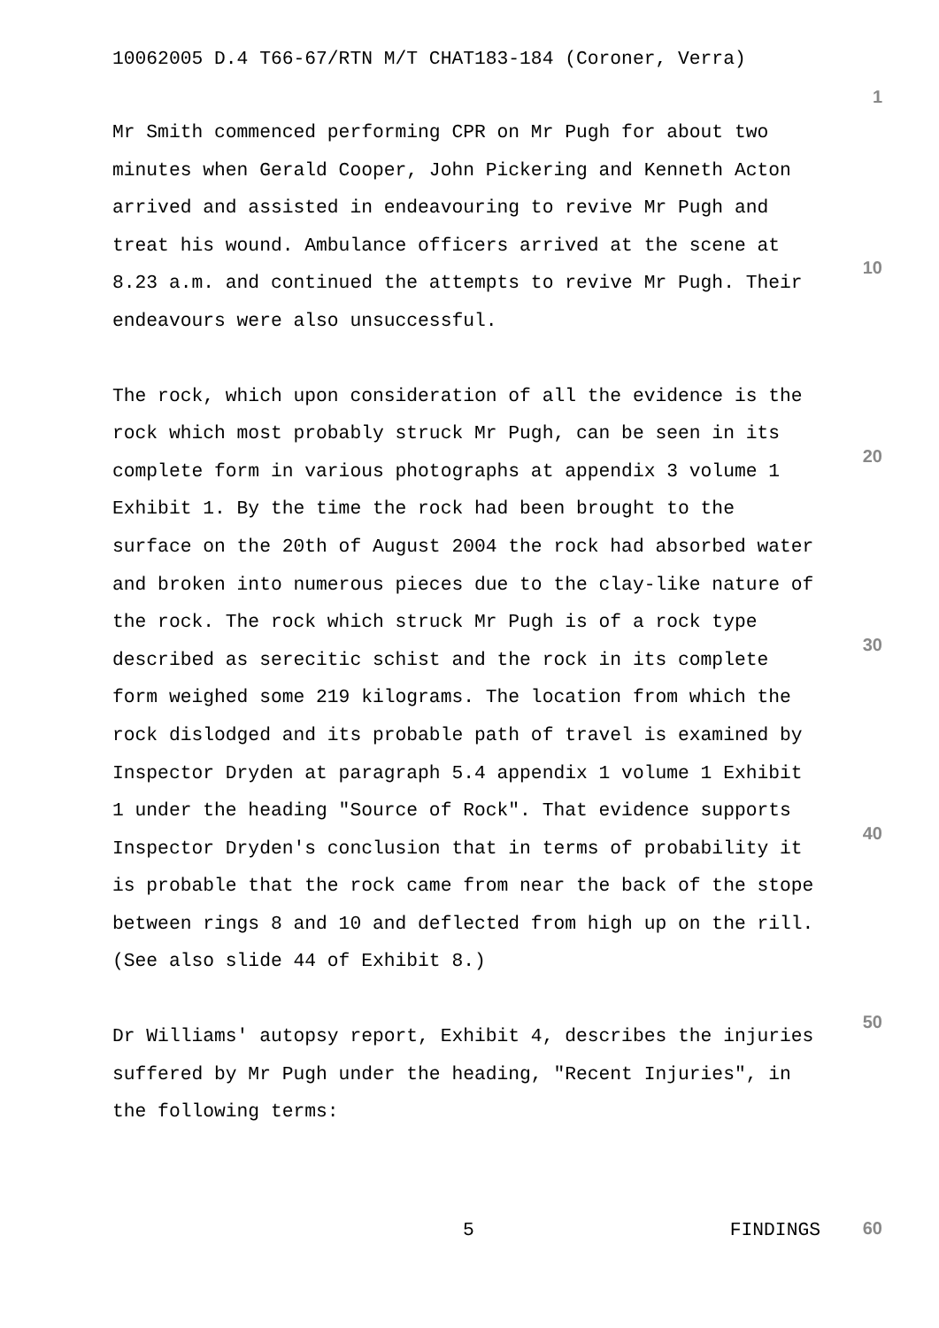10062005 D.4 T66-67/RTN M/T CHAT183-184 (Coroner, Verra)
Mr Smith commenced performing CPR on Mr Pugh for about two minutes when Gerald Cooper, John Pickering and Kenneth Acton arrived and assisted in endeavouring to revive Mr Pugh and treat his wound. Ambulance officers arrived at the scene at 8.23 a.m. and continued the attempts to revive Mr Pugh. Their endeavours were also unsuccessful.
The rock, which upon consideration of all the evidence is the rock which most probably struck Mr Pugh, can be seen in its complete form in various photographs at appendix 3 volume 1 Exhibit 1. By the time the rock had been brought to the surface on the 20th of August 2004 the rock had absorbed water and broken into numerous pieces due to the clay-like nature of the rock. The rock which struck Mr Pugh is of a rock type described as serecitic schist and the rock in its complete form weighed some 219 kilograms. The location from which the rock dislodged and its probable path of travel is examined by Inspector Dryden at paragraph 5.4 appendix 1 volume 1 Exhibit 1 under the heading "Source of Rock". That evidence supports Inspector Dryden's conclusion that in terms of probability it is probable that the rock came from near the back of the stope between rings 8 and 10 and deflected from high up on the rill. (See also slide 44 of Exhibit 8.)
Dr Williams' autopsy report, Exhibit 4, describes the injuries suffered by Mr Pugh under the heading, "Recent Injuries", in the following terms:
5 FINDINGS
1
10
20
30
40
50
60